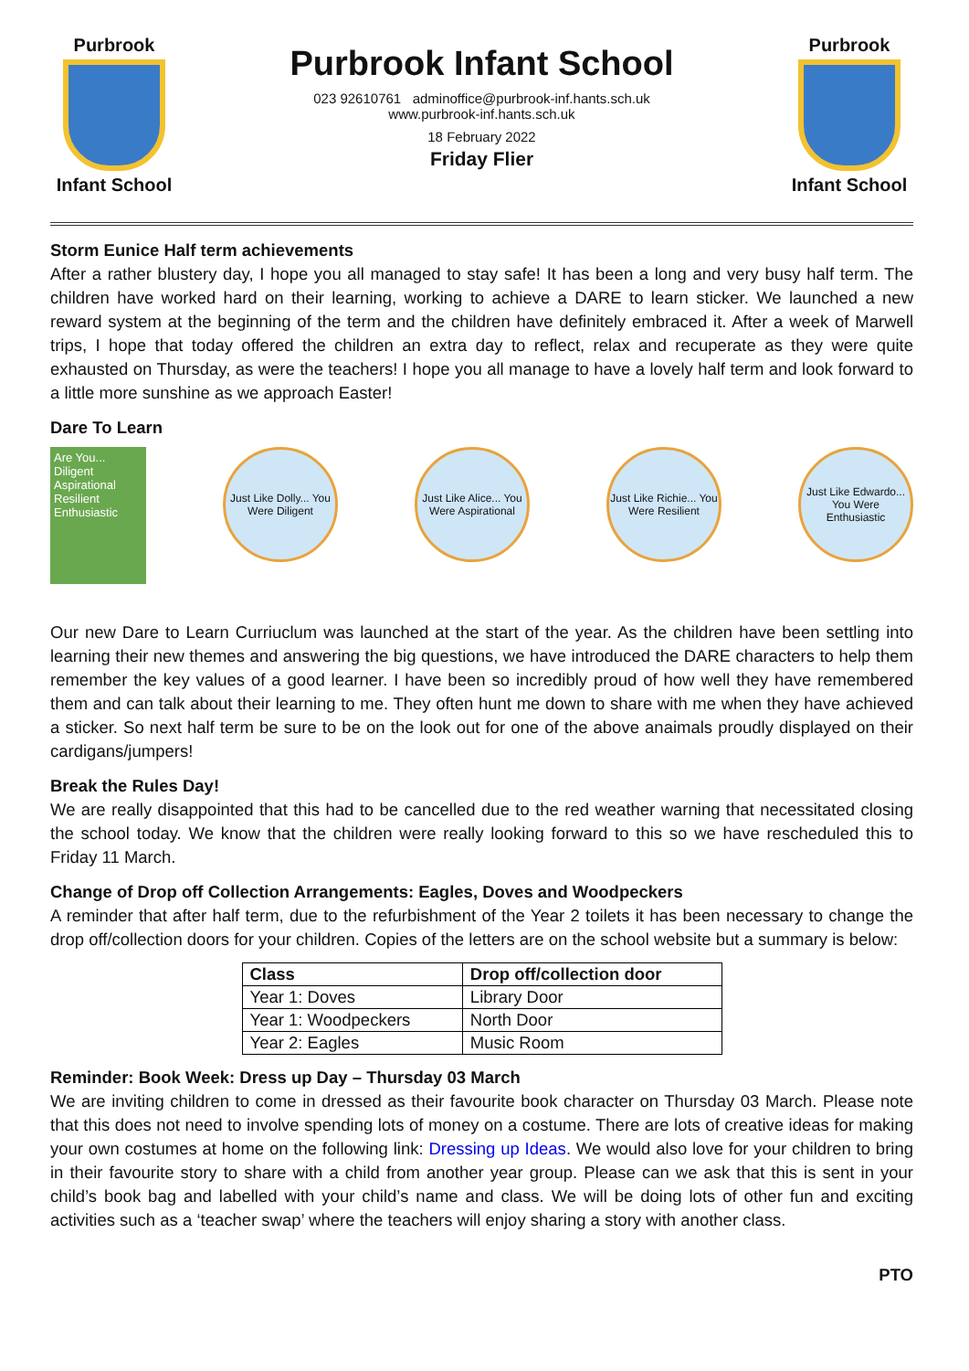Purbrook
Infant School
Purbrook Infant School
023 92610761 adminoffice@purbrook-inf.hants.sch.uk
www.purbrook-inf.hants.sch.uk
18 February 2022
Friday Flier
Purbrook
Infant School
Storm Eunice Half term achievements
After a rather blustery day, I hope you all managed to stay safe! It has been a long and very busy half term. The children have worked hard on their learning, working to achieve a DARE to learn sticker. We launched a new reward system at the beginning of the term and the children have definitely embraced it. After a week of Marwell trips, I hope that today offered the children an extra day to reflect, relax and recuperate as they were quite exhausted on Thursday, as were the teachers! I hope you all manage to have a lovely half term and look forward to a little more sunshine as we approach Easter!
Dare To Learn
Are You... Diligent Aspirational Resilient Enthusiastic
Just Like Dolly... You Were Diligent
Just Like Alice... You Were Aspirational
Just Like Richie... You Were Resilient
Just Like Edwardo... You Were Enthusiastic
Our new Dare to Learn Curriuclum was launched at the start of the year. As the children have been settling into learning their new themes and answering the big questions, we have introduced the DARE characters to help them remember the key values of a good learner. I have been so incredibly proud of how well they have remembered them and can talk about their learning to me. They often hunt me down to share with me when they have achieved a sticker. So next half term be sure to be on the look out for one of the above anaimals proudly displayed on their cardigans/jumpers!
Break the Rules Day!
We are really disappointed that this had to be cancelled due to the red weather warning that necessitated closing the school today. We know that the children were really looking forward to this so we have rescheduled this to Friday 11 March.
Change of Drop off Collection Arrangements: Eagles, Doves and Woodpeckers
A reminder that after half term, due to the refurbishment of the Year 2 toilets it has been necessary to change the drop off/collection doors for your children. Copies of the letters are on the school website but a summary is below:
| Class | Drop off/collection door |
| --- | --- |
| Year 1: Doves | Library Door |
| Year 1: Woodpeckers | North Door |
| Year 2: Eagles | Music Room |
Reminder: Book Week: Dress up Day – Thursday 03 March
We are inviting children to come in dressed as their favourite book character on Thursday 03 March. Please note that this does not need to involve spending lots of money on a costume. There are lots of creative ideas for making your own costumes at home on the following link: Dressing up Ideas. We would also love for your children to bring in their favourite story to share with a child from another year group. Please can we ask that this is sent in your child’s book bag and labelled with your child’s name and class. We will be doing lots of other fun and exciting activities such as a ‘teacher swap’ where the teachers will enjoy sharing a story with another class.
PTO